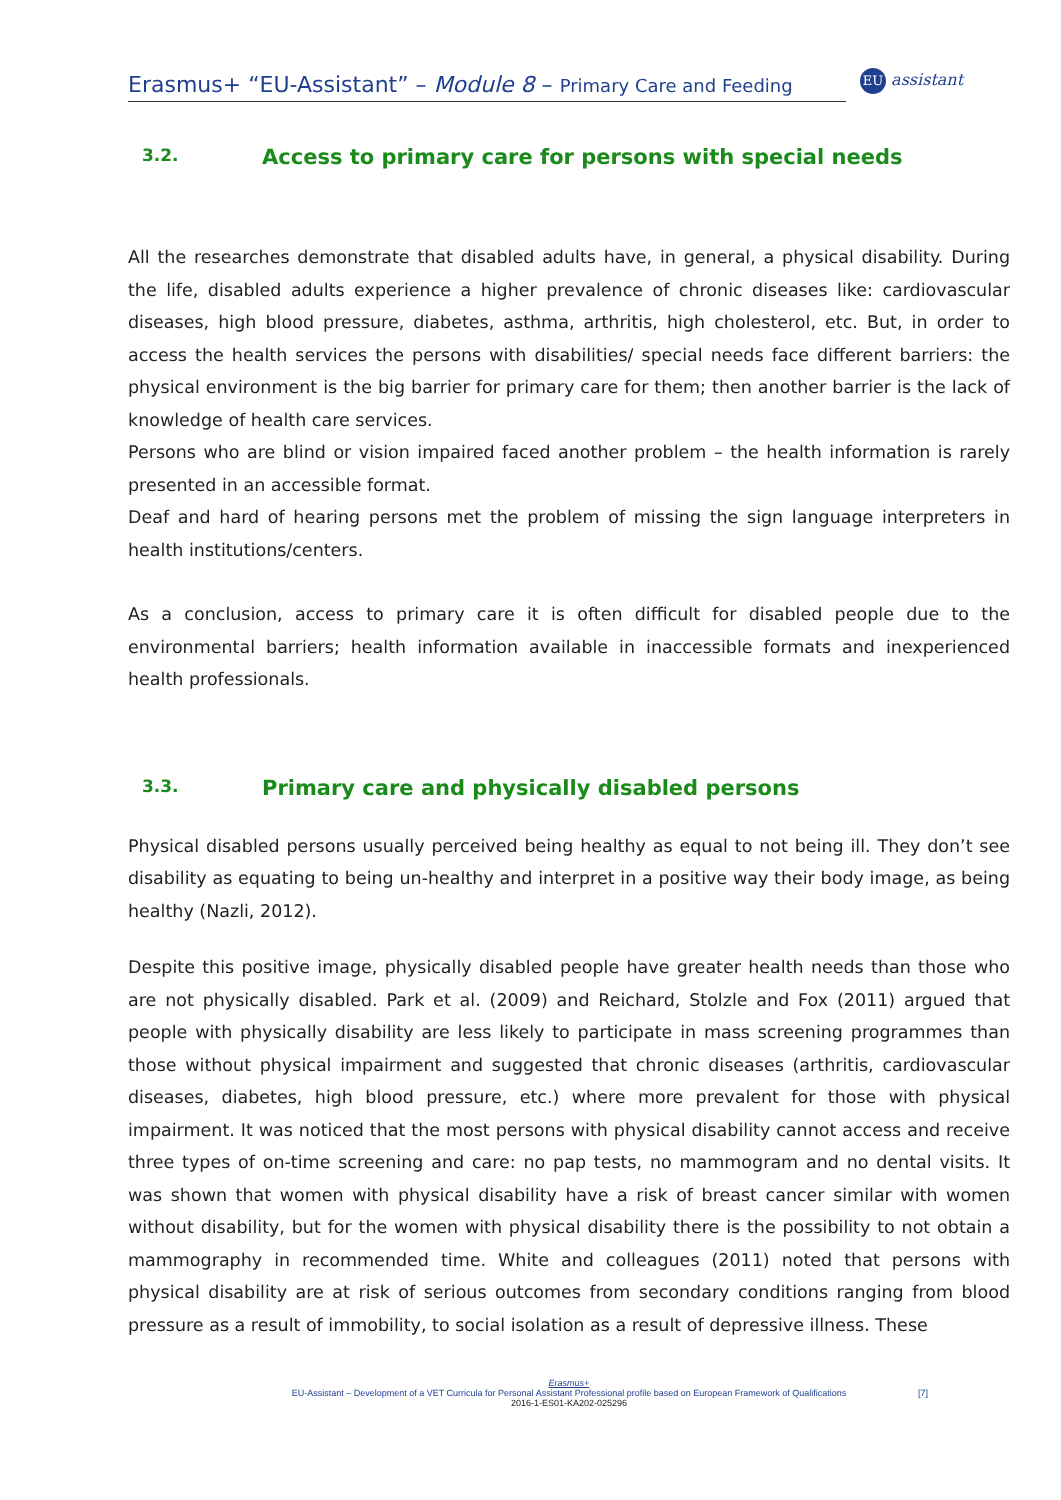Erasmus+ “EU-Assistant” – Module 8 – Primary Care and Feeding
EU assistant
3.2. Access to primary care for persons with special needs
All the researches demonstrate that disabled adults have, in general, a physical disability. During the life, disabled adults experience a higher prevalence of chronic diseases like: cardiovascular diseases, high blood pressure, diabetes, asthma, arthritis, high cholesterol, etc. But, in order to access the health services the persons with disabilities/ special needs face different barriers: the physical environment is the big barrier for primary care for them; then another barrier is the lack of knowledge of health care services.
Persons who are blind or vision impaired faced another problem – the health information is rarely presented in an accessible format.
Deaf and hard of hearing persons met the problem of missing the sign language interpreters in health institutions/centers.
As a conclusion, access to primary care it is often difficult for disabled people due to the environmental barriers; health information available in inaccessible formats and inexperienced health professionals.
3.3. Primary care and physically disabled persons
Physical disabled persons usually perceived being healthy as equal to not being ill. They don’t see disability as equating to being un-healthy and interpret in a positive way their body image, as being healthy (Nazli, 2012).
Despite this positive image, physically disabled people have greater health needs than those who are not physically disabled. Park et al. (2009) and Reichard, Stolzle and Fox (2011) argued that people with physically disability are less likely to participate in mass screening programmes than those without physical impairment and suggested that chronic diseases (arthritis, cardiovascular diseases, diabetes, high blood pressure, etc.) where more prevalent for those with physical impairment. It was noticed that the most persons with physical disability cannot access and receive three types of on-time screening and care: no pap tests, no mammogram and no dental visits. It was shown that women with physical disability have a risk of breast cancer similar with women without disability, but for the women with physical disability there is the possibility to not obtain a mammography in recommended time. White and colleagues (2011) noted that persons with physical disability are at risk of serious outcomes from secondary conditions ranging from blood pressure as a result of immobility, to social isolation as a result of depressive illness. These
Erasmus+
EU-Assistant – Development of a VET Curricula for Personal Assistant Professional profile based on European Framework of Qualifications
2016-1-ES01-KA202-025296
[7]